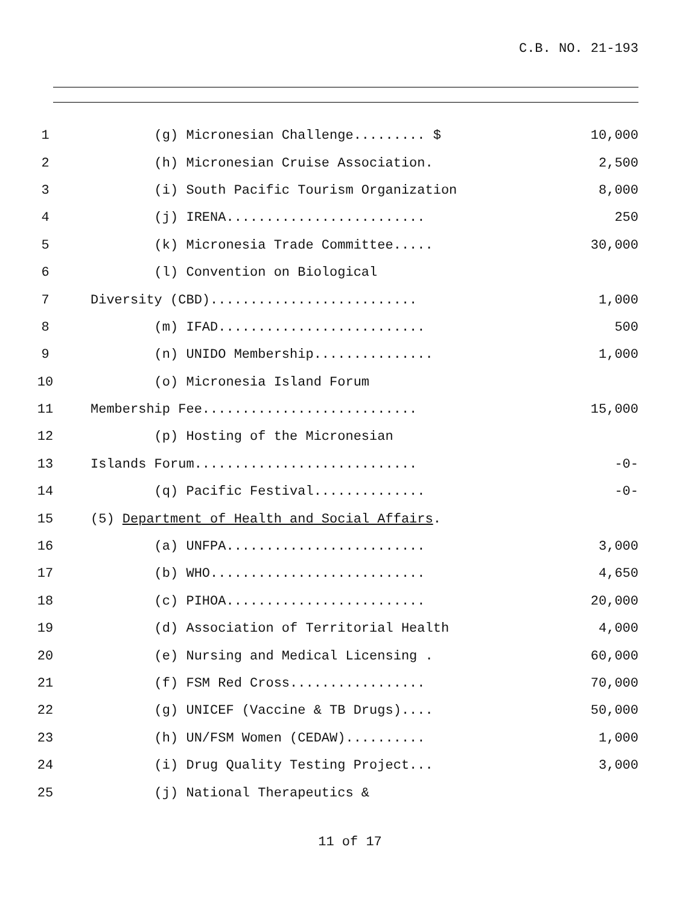C.B. NO. 21-193
| 1 | (g) Micronesian Challenge......... $ | 10,000 |
| 2 | (h) Micronesian Cruise Association. | 2,500 |
| 3 | (i) South Pacific Tourism Organization | 8,000 |
| 4 | (j) IRENA......................... | 250 |
| 5 | (k) Micronesia Trade Committee..... | 30,000 |
| 6 | (l) Convention on Biological | |
| 7 | Diversity (CBD).......................... | 1,000 |
| 8 | (m) IFAD.......................... | 500 |
| 9 | (n) UNIDO Membership............... | 1,000 |
| 10 | (o) Micronesia Island Forum | |
| 11 | Membership Fee........................... | 15,000 |
| 12 | (p) Hosting of the Micronesian | |
| 13 | Islands Forum............................ | -0- |
| 14 | (q) Pacific Festival.............. | -0- |
| 15 | (5) Department of Health and Social Affairs . | |
| 16 | (a) UNFPA......................... | 3,000 |
| 17 | (b) WHO........................... | 4,650 |
| 18 | (c) PIHOA......................... | 20,000 |
| 19 | (d) Association of Territorial Health | 4,000 |
| 20 | (e) Nursing and Medical Licensing . | 60,000 |
| 21 | (f) FSM Red Cross................. | 70,000 |
| 22 | (g) UNICEF (Vaccine & TB Drugs).... | 50,000 |
| 23 | (h) UN/FSM Women (CEDAW).......... | 1,000 |
| 24 | (i) Drug Quality Testing Project... | 3,000 |
| 25 | (j) National Therapeutics & | |
11 of 17